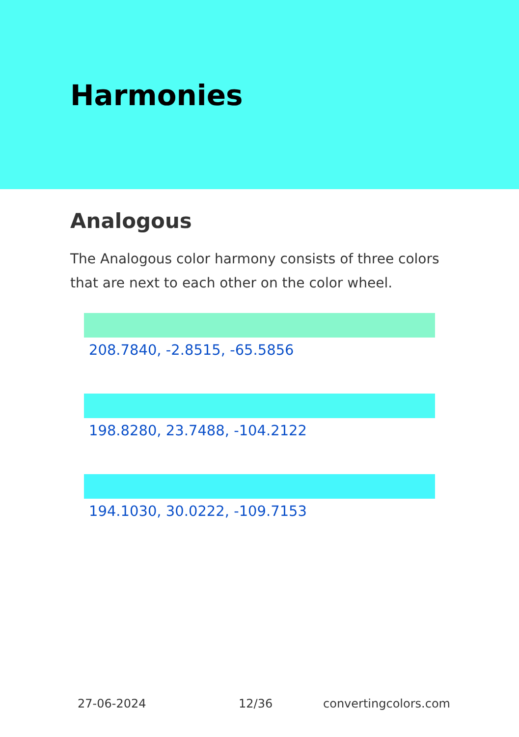Harmonies
Analogous
The Analogous color harmony consists of three colors that are next to each other on the color wheel.
208.7840, -2.8515, -65.5856
198.8280, 23.7488, -104.2122
194.1030, 30.0222, -109.7153
27-06-2024 12/36 convertingcolors.com